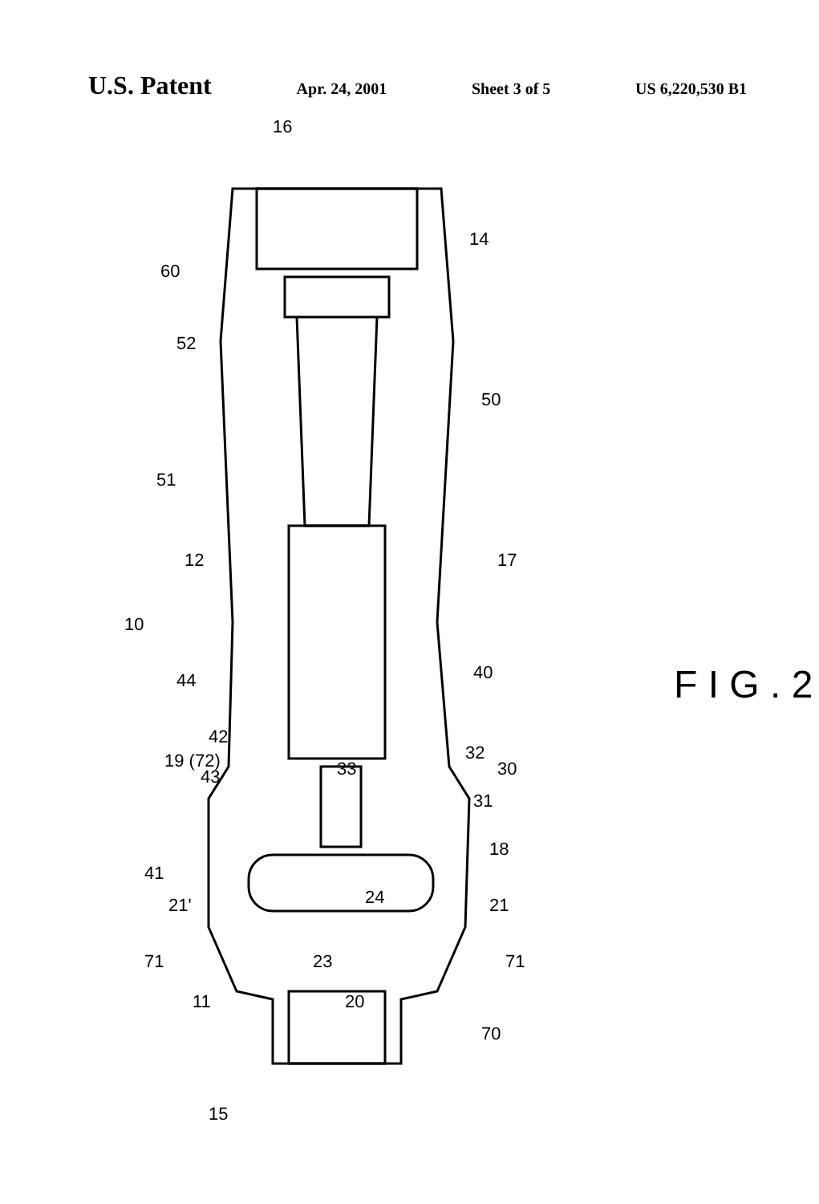U.S. Patent
Apr. 24, 2001 Sheet 3 of 5 US 6,220,530 B1
F I G . 2
16
14
60
52
50
51
12 17
10
44 40
42
32
33 30
19 (72)
43
31
18
41
21' 24 21
71 23 71
11 20
70
15